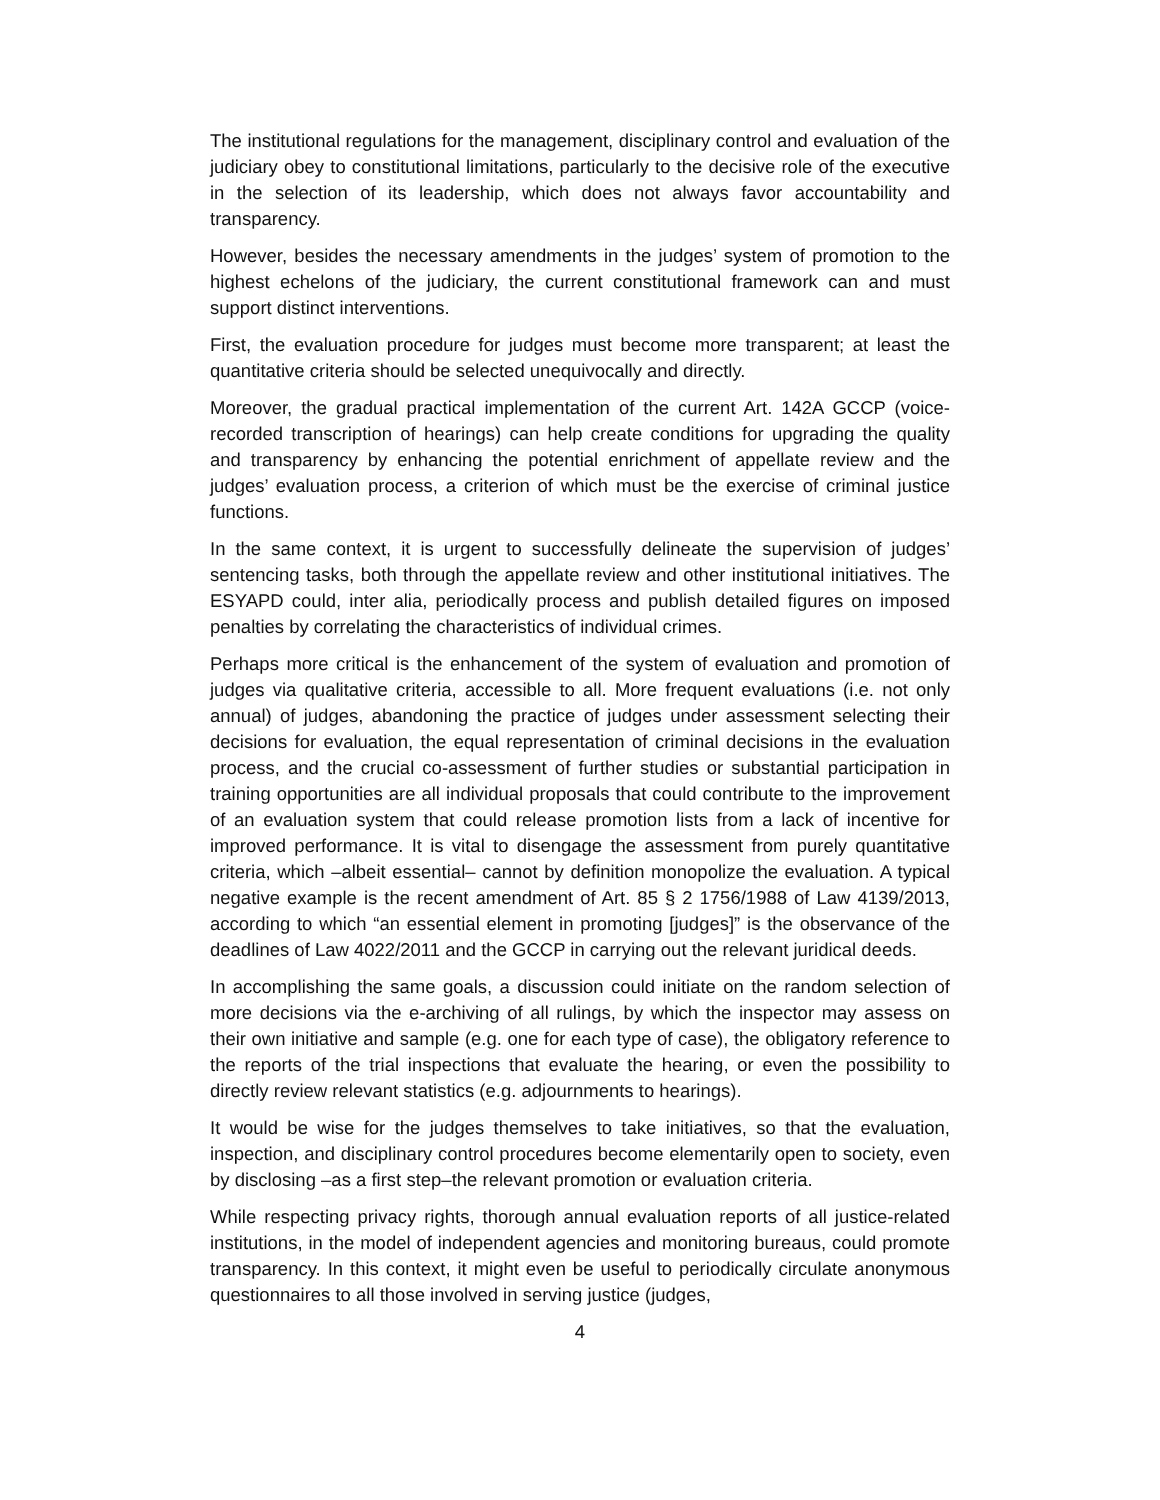The institutional regulations for the management, disciplinary control and evaluation of the judiciary obey to constitutional limitations, particularly to the decisive role of the executive in the selection of its leadership, which does not always favor accountability and transparency.
However, besides the necessary amendments in the judges’ system of promotion to the highest echelons of the judiciary, the current constitutional framework can and must support distinct interventions.
First, the evaluation procedure for judges must become more transparent; at least the quantitative criteria should be selected unequivocally and directly.
Moreover, the gradual practical implementation of the current Art. 142A GCCP (voice-recorded transcription of hearings) can help create conditions for upgrading the quality and transparency by enhancing the potential enrichment of appellate review and the judges’ evaluation process, a criterion of which must be the exercise of criminal justice functions.
In the same context, it is urgent to successfully delineate the supervision of judges’ sentencing tasks, both through the appellate review and other institutional initiatives. The ESYAPD could, inter alia, periodically process and publish detailed figures on imposed penalties by correlating the characteristics of individual crimes.
Perhaps more critical is the enhancement of the system of evaluation and promotion of judges via qualitative criteria, accessible to all. More frequent evaluations (i.e. not only annual) of judges, abandoning the practice of judges under assessment selecting their decisions for evaluation, the equal representation of criminal decisions in the evaluation process, and the crucial co-assessment of further studies or substantial participation in training opportunities are all individual proposals that could contribute to the improvement of an evaluation system that could release promotion lists from a lack of incentive for improved performance. It is vital to disengage the assessment from purely quantitative criteria, which –albeit essential– cannot by definition monopolize the evaluation. A typical negative example is the recent amendment of Art. 85 § 2 1756/1988 of Law 4139/2013, according to which “an essential element in promoting [judges]” is the observance of the deadlines of Law 4022/2011 and the GCCP in carrying out the relevant juridical deeds.
In accomplishing the same goals, a discussion could initiate on the random selection of more decisions via the e-archiving of all rulings, by which the inspector may assess on their own initiative and sample (e.g. one for each type of case), the obligatory reference to the reports of the trial inspections that evaluate the hearing, or even the possibility to directly review relevant statistics (e.g. adjournments to hearings).
It would be wise for the judges themselves to take initiatives, so that the evaluation, inspection, and disciplinary control procedures become elementarily open to society, even by disclosing –as a first step–the relevant promotion or evaluation criteria.
While respecting privacy rights, thorough annual evaluation reports of all justice-related institutions, in the model of independent agencies and monitoring bureaus, could promote transparency. In this context, it might even be useful to periodically circulate anonymous questionnaires to all those involved in serving justice (judges,
4